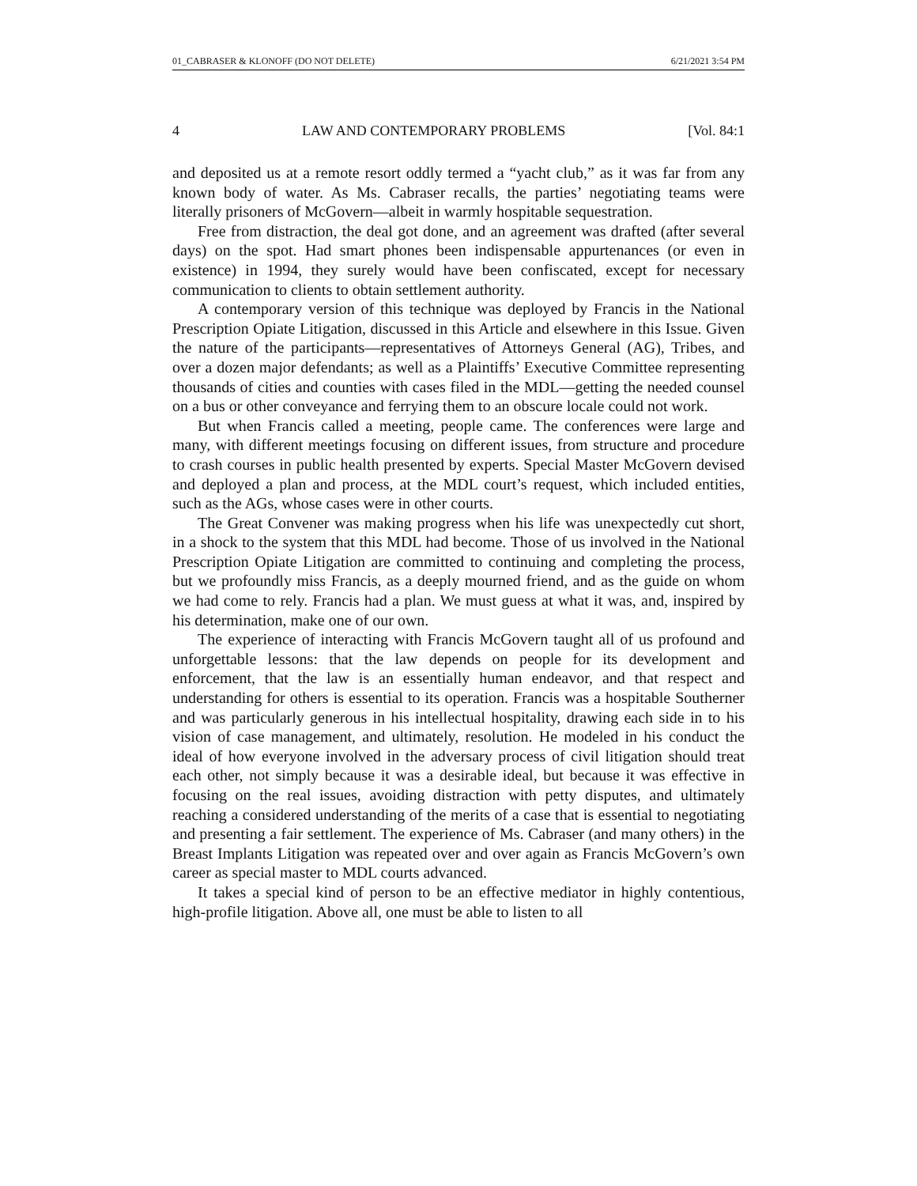01_CABRASER & KLONOFF (DO NOT DELETE) 6/21/2021 3:54 PM
4 LAW AND CONTEMPORARY PROBLEMS [Vol. 84:1
and deposited us at a remote resort oddly termed a “yacht club,” as it was far from any known body of water. As Ms. Cabraser recalls, the parties’ negotiating teams were literally prisoners of McGovern—albeit in warmly hospitable sequestration.
Free from distraction, the deal got done, and an agreement was drafted (after several days) on the spot. Had smart phones been indispensable appurtenances (or even in existence) in 1994, they surely would have been confiscated, except for necessary communication to clients to obtain settlement authority.
A contemporary version of this technique was deployed by Francis in the National Prescription Opiate Litigation, discussed in this Article and elsewhere in this Issue. Given the nature of the participants—representatives of Attorneys General (AG), Tribes, and over a dozen major defendants; as well as a Plaintiffs’ Executive Committee representing thousands of cities and counties with cases filed in the MDL—getting the needed counsel on a bus or other conveyance and ferrying them to an obscure locale could not work.
But when Francis called a meeting, people came. The conferences were large and many, with different meetings focusing on different issues, from structure and procedure to crash courses in public health presented by experts. Special Master McGovern devised and deployed a plan and process, at the MDL court’s request, which included entities, such as the AGs, whose cases were in other courts.
The Great Convener was making progress when his life was unexpectedly cut short, in a shock to the system that this MDL had become. Those of us involved in the National Prescription Opiate Litigation are committed to continuing and completing the process, but we profoundly miss Francis, as a deeply mourned friend, and as the guide on whom we had come to rely. Francis had a plan. We must guess at what it was, and, inspired by his determination, make one of our own.
The experience of interacting with Francis McGovern taught all of us profound and unforgettable lessons: that the law depends on people for its development and enforcement, that the law is an essentially human endeavor, and that respect and understanding for others is essential to its operation. Francis was a hospitable Southerner and was particularly generous in his intellectual hospitality, drawing each side in to his vision of case management, and ultimately, resolution. He modeled in his conduct the ideal of how everyone involved in the adversary process of civil litigation should treat each other, not simply because it was a desirable ideal, but because it was effective in focusing on the real issues, avoiding distraction with petty disputes, and ultimately reaching a considered understanding of the merits of a case that is essential to negotiating and presenting a fair settlement. The experience of Ms. Cabraser (and many others) in the Breast Implants Litigation was repeated over and over again as Francis McGovern’s own career as special master to MDL courts advanced.
It takes a special kind of person to be an effective mediator in highly contentious, high-profile litigation. Above all, one must be able to listen to all